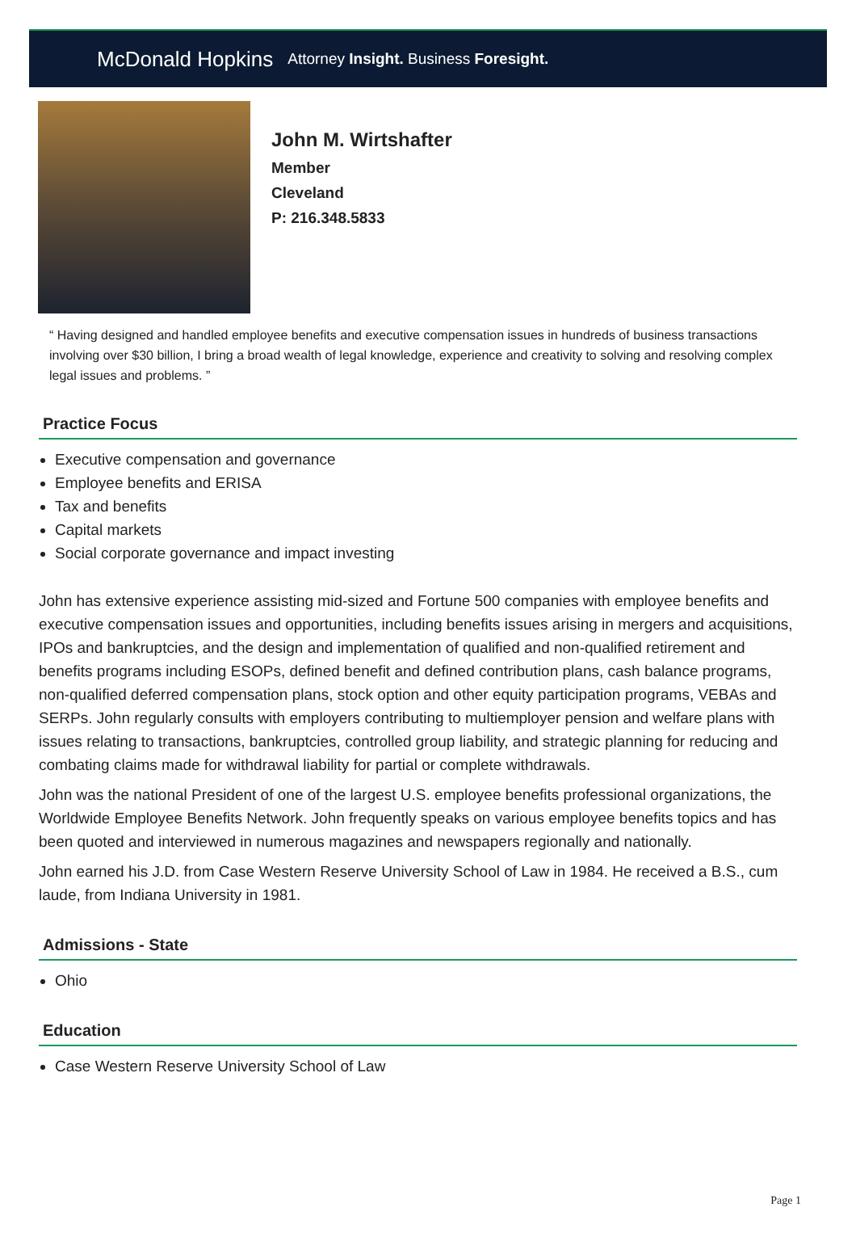McDonald Hopkins Attorney Insight. Business Foresight.
John M. Wirtshafter
Member
Cleveland
P: 216.348.5833
“ Having designed and handled employee benefits and executive compensation issues in hundreds of business transactions involving over $30 billion, I bring a broad wealth of legal knowledge, experience and creativity to solving and resolving complex legal issues and problems. ”
Practice Focus
Executive compensation and governance
Employee benefits and ERISA
Tax and benefits
Capital markets
Social corporate governance and impact investing
John has extensive experience assisting mid-sized and Fortune 500 companies with employee benefits and executive compensation issues and opportunities, including benefits issues arising in mergers and acquisitions, IPOs and bankruptcies, and the design and implementation of qualified and non-qualified retirement and benefits programs including ESOPs, defined benefit and defined contribution plans, cash balance programs, non-qualified deferred compensation plans, stock option and other equity participation programs, VEBAs and SERPs. John regularly consults with employers contributing to multiemployer pension and welfare plans with issues relating to transactions, bankruptcies, controlled group liability, and strategic planning for reducing and combating claims made for withdrawal liability for partial or complete withdrawals.
John was the national President of one of the largest U.S. employee benefits professional organizations, the Worldwide Employee Benefits Network. John frequently speaks on various employee benefits topics and has been quoted and interviewed in numerous magazines and newspapers regionally and nationally.
John earned his J.D. from Case Western Reserve University School of Law in 1984. He received a B.S., cum laude, from Indiana University in 1981.
Admissions - State
Ohio
Education
Case Western Reserve University School of Law
Page 1